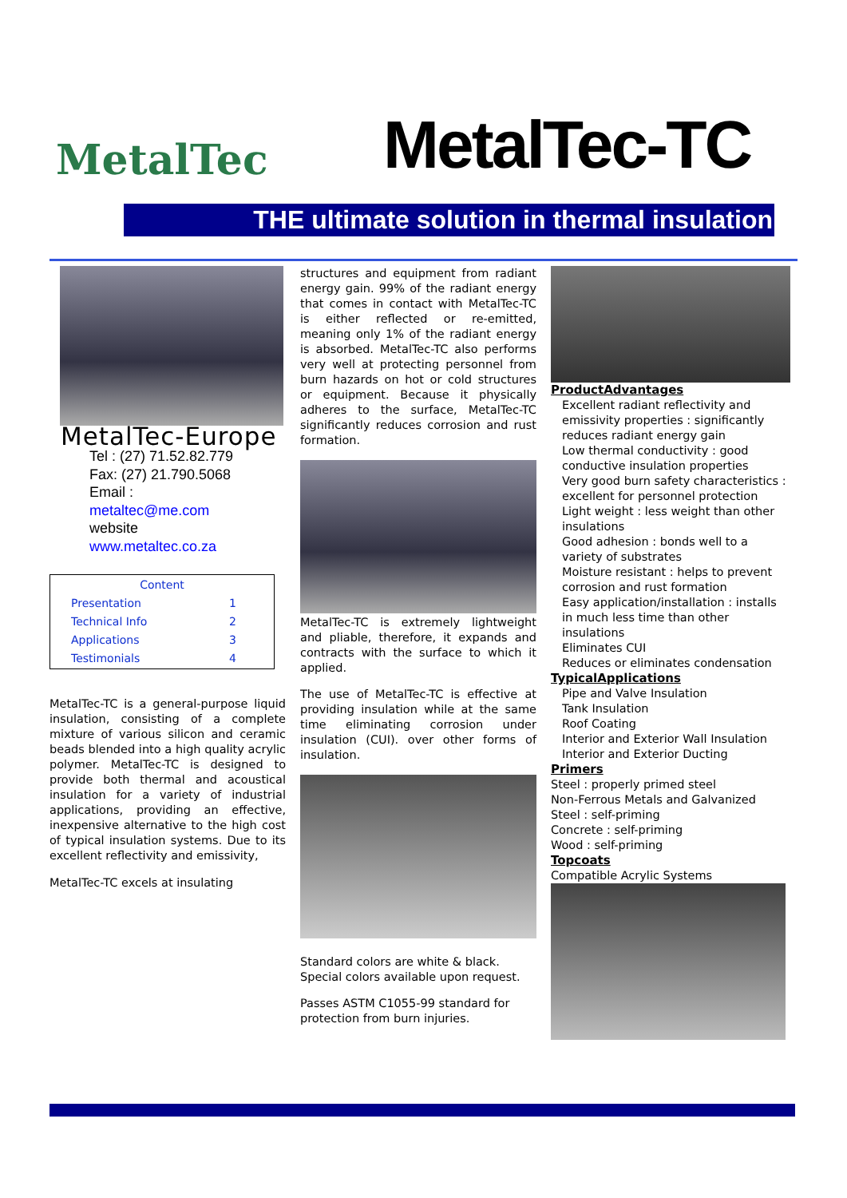MetalTec
MetalTec-TC
THE ultimate solution in thermal insulation
MetalTec-Europe
Tel : (27) 71.52.82.779
Fax: (27) 21.790.5068
Email :
metaltec@me.com
website
www.metaltec.co.za
| Content | |
| Presentation | 1 |
| Technical Info | 2 |
| Applications | 3 |
| Testimonials | 4 |
MetalTec-TC is a general-purpose liquid insulation, consisting of a complete mixture of various silicon and ceramic beads blended into a high quality acrylic polymer. MetalTec-TC is designed to provide both thermal and acoustical insulation for a variety of industrial applications, providing an effective, inexpensive alternative to the high cost of typical insulation systems. Due to its excellent reflectivity and emissivity,
MetalTec-TC excels at insulating
structures and equipment from radiant energy gain. 99% of the radiant energy that comes in contact with MetalTec-TC is either reflected or re-emitted, meaning only 1% of the radiant energy is absorbed. MetalTec-TC also performs very well at protecting personnel from burn hazards on hot or cold structures or equipment. Because it physically adheres to the surface, MetalTec-TC significantly reduces corrosion and rust formation.
MetalTec-TC is extremely lightweight and pliable, therefore, it expands and contracts with the surface to which it applied.
The use of MetalTec-TC is effective at providing insulation while at the same time eliminating corrosion under insulation (CUI). over other forms of insulation.
Standard colors are white & black. Special colors available upon request.
Passes ASTM C1055-99 standard for protection from burn injuries.
ProductAdvantages
Excellent radiant reflectivity and emissivity properties : significantly reduces radiant energy gain
Low thermal conductivity : good conductive insulation properties
Very good burn safety characteristics : excellent for personnel protection
Light weight : less weight than other insulations
Good adhesion : bonds well to a variety of substrates
Moisture resistant : helps to prevent corrosion and rust formation
Easy application/installation : installs in much less time than other insulations
Eliminates CUI
Reduces or eliminates condensation
TypicalApplications
Pipe and Valve Insulation
Tank Insulation
Roof Coating
Interior and Exterior Wall Insulation
Interior and Exterior Ducting
Primers
Steel : properly primed steel
Non-Ferrous Metals and Galvanized
Steel : self-priming
Concrete : self-priming
Wood : self-priming
Topcoats
Compatible Acrylic Systems